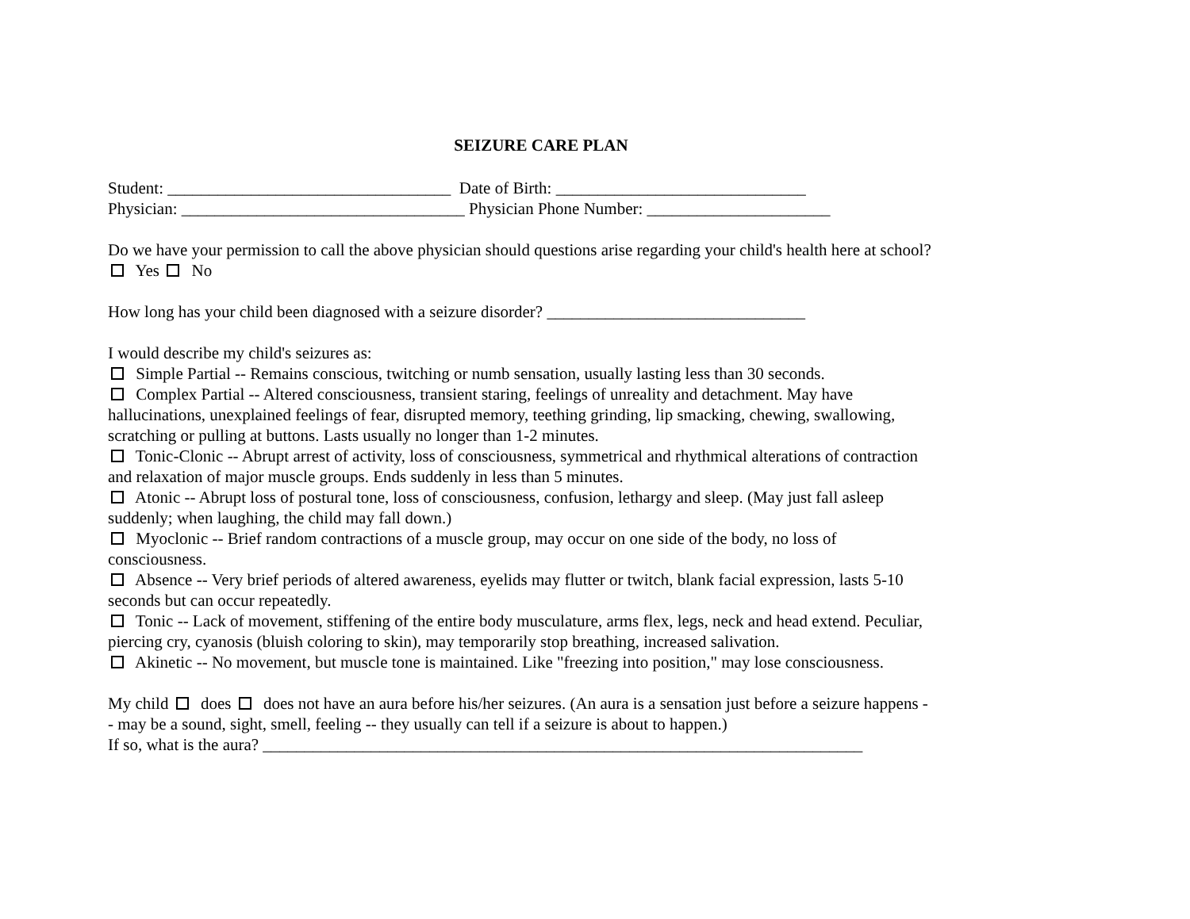SEIZURE CARE PLAN
Student: __________________________________ Date of Birth: ______________________________
Physician: __________________________________ Physician Phone Number: ______________________
Do we have your permission to call the above physician should questions arise regarding your child's health here at school? Yes No
How long has your child been diagnosed with a seizure disorder? _______________________________
I would describe my child's seizures as:
Simple Partial -- Remains conscious, twitching or numb sensation, usually lasting less than 30 seconds.
Complex Partial -- Altered consciousness, transient staring, feelings of unreality and detachment. May have hallucinations, unexplained feelings of fear, disrupted memory, teething grinding, lip smacking, chewing, swallowing, scratching or pulling at buttons. Lasts usually no longer than 1-2 minutes.
Tonic-Clonic -- Abrupt arrest of activity, loss of consciousness, symmetrical and rhythmical alterations of contraction and relaxation of major muscle groups. Ends suddenly in less than 5 minutes.
Atonic -- Abrupt loss of postural tone, loss of consciousness, confusion, lethargy and sleep. (May just fall asleep suddenly; when laughing, the child may fall down.)
Myoclonic -- Brief random contractions of a muscle group, may occur on one side of the body, no loss of consciousness.
Absence -- Very brief periods of altered awareness, eyelids may flutter or twitch, blank facial expression, lasts 5-10 seconds but can occur repeatedly.
Tonic -- Lack of movement, stiffening of the entire body musculature, arms flex, legs, neck and head extend. Peculiar, piercing cry, cyanosis (bluish coloring to skin), may temporarily stop breathing, increased salivation.
Akinetic -- No movement, but muscle tone is maintained. Like "freezing into position," may lose consciousness.
My child does does not have an aura before his/her seizures. (An aura is a sensation just before a seizure happens -- may be a sound, sight, smell, feeling -- they usually can tell if a seizure is about to happen.)
If so, what is the aura? ________________________________________________________________________